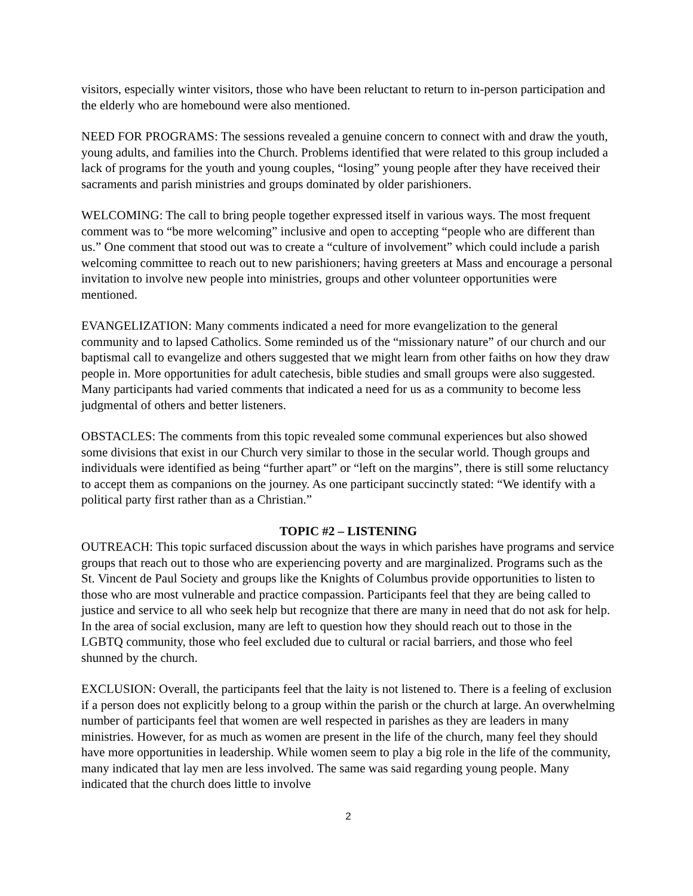visitors, especially winter visitors, those who have been reluctant to return to in-person participation and the elderly who are homebound were also mentioned.
NEED FOR PROGRAMS: The sessions revealed a genuine concern to connect with and draw the youth, young adults, and families into the Church. Problems identified that were related to this group included a lack of programs for the youth and young couples, “losing” young people after they have received their sacraments and parish ministries and groups dominated by older parishioners.
WELCOMING: The call to bring people together expressed itself in various ways. The most frequent comment was to “be more welcoming” inclusive and open to accepting “people who are different than us.” One comment that stood out was to create a “culture of involvement” which could include a parish welcoming committee to reach out to new parishioners; having greeters at Mass and encourage a personal invitation to involve new people into ministries, groups and other volunteer opportunities were mentioned.
EVANGELIZATION: Many comments indicated a need for more evangelization to the general community and to lapsed Catholics. Some reminded us of the “missionary nature” of our church and our baptismal call to evangelize and others suggested that we might learn from other faiths on how they draw people in. More opportunities for adult catechesis, bible studies and small groups were also suggested. Many participants had varied comments that indicated a need for us as a community to become less judgmental of others and better listeners.
OBSTACLES: The comments from this topic revealed some communal experiences but also showed some divisions that exist in our Church very similar to those in the secular world. Though groups and individuals were identified as being “further apart” or “left on the margins”, there is still some reluctancy to accept them as companions on the journey. As one participant succinctly stated: “We identify with a political party first rather than as a Christian.”
TOPIC #2 – LISTENING
OUTREACH: This topic surfaced discussion about the ways in which parishes have programs and service groups that reach out to those who are experiencing poverty and are marginalized. Programs such as the St. Vincent de Paul Society and groups like the Knights of Columbus provide opportunities to listen to those who are most vulnerable and practice compassion. Participants feel that they are being called to justice and service to all who seek help but recognize that there are many in need that do not ask for help. In the area of social exclusion, many are left to question how they should reach out to those in the LGBTQ community, those who feel excluded due to cultural or racial barriers, and those who feel shunned by the church.
EXCLUSION: Overall, the participants feel that the laity is not listened to. There is a feeling of exclusion if a person does not explicitly belong to a group within the parish or the church at large. An overwhelming number of participants feel that women are well respected in parishes as they are leaders in many ministries. However, for as much as women are present in the life of the church, many feel they should have more opportunities in leadership. While women seem to play a big role in the life of the community, many indicated that lay men are less involved. The same was said regarding young people. Many indicated that the church does little to involve
2